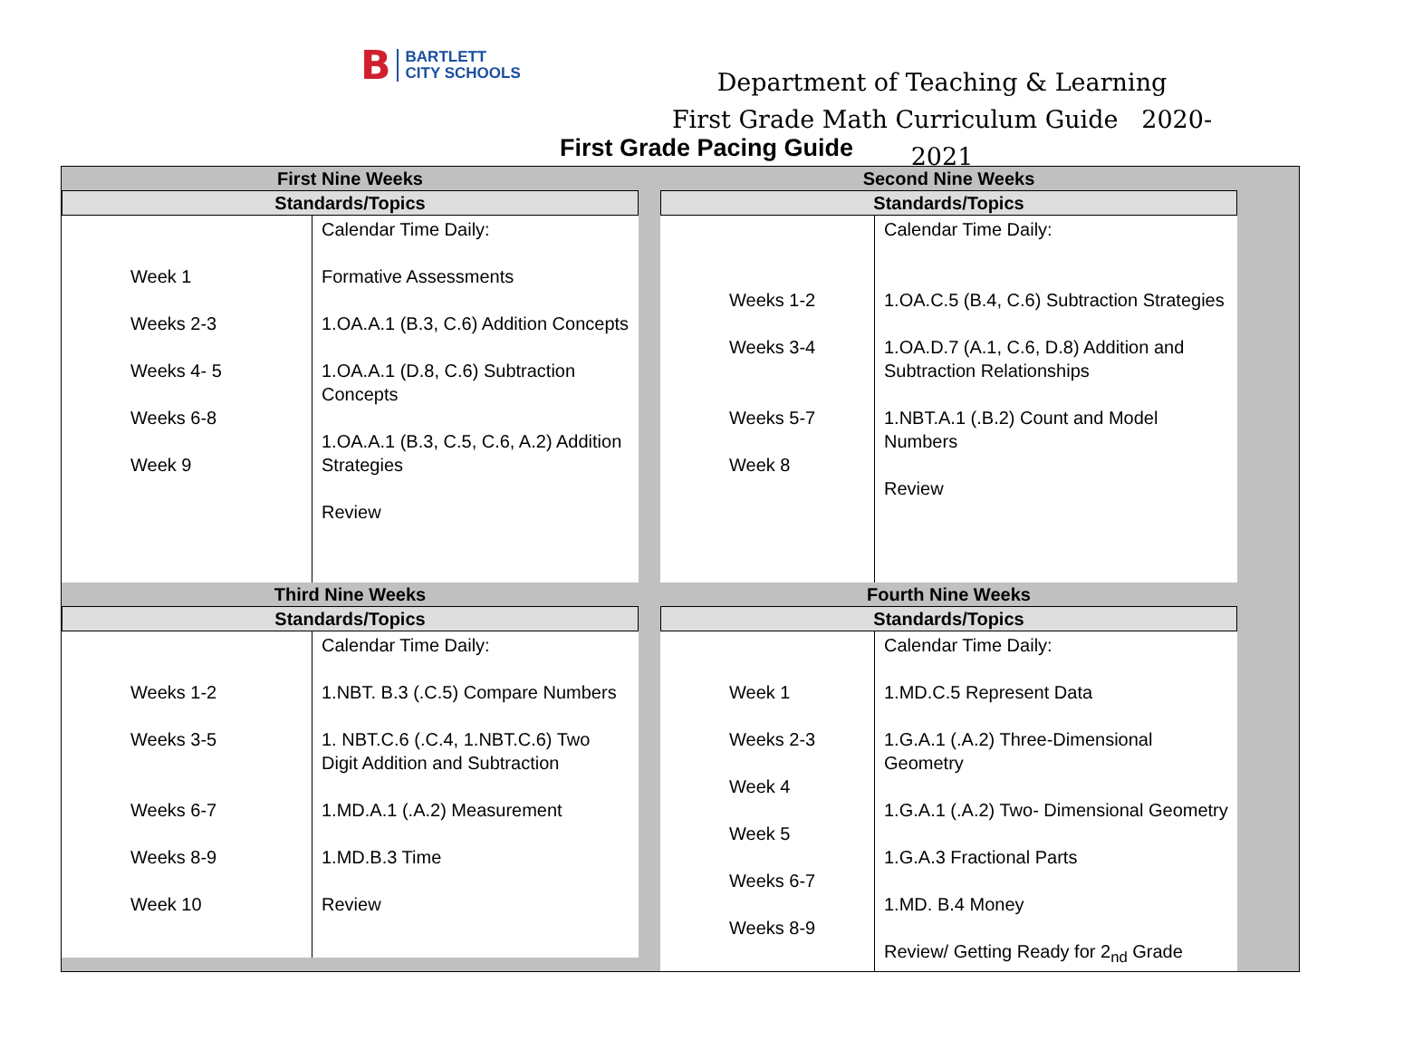B
BARTLETT
CITY SCHOOLS
Department of Teaching & Learning
First Grade Math Curriculum Guide 2020-2021
First Grade Pacing Guide
First Nine Weeks
Standards/Topics
| Week 1 Weeks 2-3 Weeks 4- 5 Weeks 6-8 Week 9 | Calendar Time Daily: Formative Assessments 1.OA.A.1 (B.3, C.6) Addition Concepts 1.OA.A.1 (D.8, C.6) Subtraction Concepts 1.OA.A.1 (B.3, C.5, C.6, A.2) Addition Strategies Review |
Second Nine Weeks
Standards/Topics
| Weeks 1-2 Weeks 3-4 Weeks 5-7 Week 8 | Calendar Time Daily: 1.OA.C.5 (B.4, C.6) Subtraction Strategies 1.OA.D.7 (A.1, C.6, D.8) Addition and Subtraction Relationships 1.NBT.A.1 (.B.2) Count and Model Numbers Review |
Third Nine Weeks
Standards/Topics
| Weeks 1-2 Weeks 3-5 Weeks 6-7 Weeks 8-9 Week 10 | Calendar Time Daily: 1.NBT. B.3 (.C.5) Compare Numbers 1. NBT.C.6 (.C.4, 1.NBT.C.6) Two Digit Addition and Subtraction 1.MD.A.1 (.A.2) Measurement 1.MD.B.3 Time Review |
Fourth Nine Weeks
Standards/Topics
| Week 1 Weeks 2-3 Week 4 Week 5 Weeks 6-7 Weeks 8-9 | Calendar Time Daily: 1.MD.C.5 Represent Data 1.G.A.1 (.A.2) Three-Dimensional Geometry 1.G.A.1 (.A.2) Two- Dimensional Geometry 1.G.A.3 Fractional Parts 1.MD. B.4 Money Review/ Getting Ready for 2<sub>nd</sub> Grade |